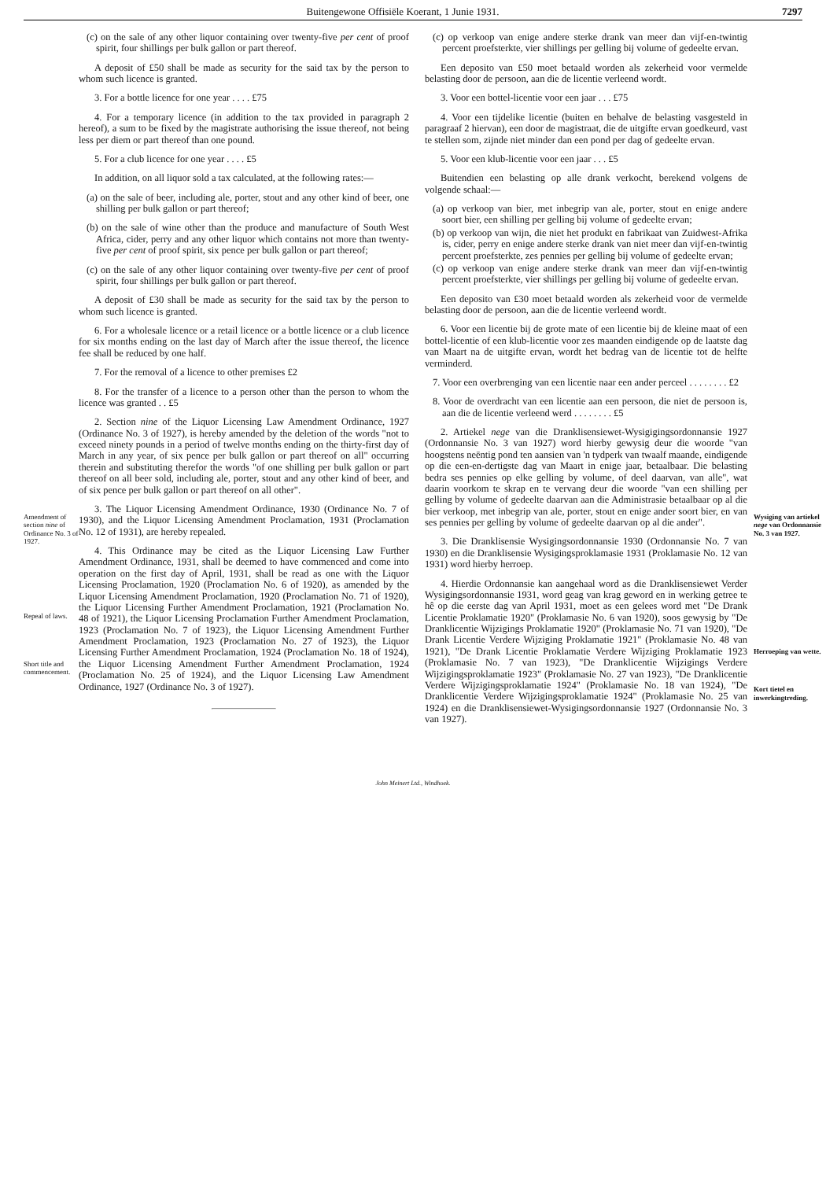Buitengewone Offisiële Koerant, 1 Junie 1931. 7297
Amendment of section nine of Ordinance No. 3 of 1927.
Repeal of laws.
Short title and commencement.
(c) on the sale of any other liquor containing over twenty-five per cent of proof spirit, four shillings per bulk gallon or part thereof.
A deposit of £50 shall be made as security for the said tax by the person to whom such licence is granted.
3. For a bottle licence for one year . . . . £75
4. For a temporary licence (in addition to the tax provided in paragraph 2 hereof), a sum to be fixed by the magistrate authorising the issue thereof, not being less per diem or part thereof than one pound.
5. For a club licence for one year . . . . £5
In addition, on all liquor sold a tax calculated, at the following rates:—
(a) on the sale of beer, including ale, porter, stout and any other kind of beer, one shilling per bulk gallon or part thereof;
(b) on the sale of wine other than the produce and manufacture of South West Africa, cider, perry and any other liquor which contains not more than twenty-five per cent of proof spirit, six pence per bulk gallon or part thereof;
(c) on the sale of any other liquor containing over twenty-five per cent of proof spirit, four shillings per bulk gallon or part thereof.
A deposit of £30 shall be made as security for the said tax by the person to whom such licence is granted.
6. For a wholesale licence or a retail licence or a bottle licence or a club licence for six months ending on the last day of March after the issue thereof, the licence fee shall be reduced by one half.
7. For the removal of a licence to other premises £2
8. For the transfer of a licence to a person other than the person to whom the licence was granted . . £5
2. Section nine of the Liquor Licensing Law Amendment Ordinance, 1927 (Ordinance No. 3 of 1927), is hereby amended by the deletion of the words "not to exceed ninety pounds in a period of twelve months ending on the thirty-first day of March in any year, of six pence per bulk gallon or part thereof on all" occurring therein and substituting therefor the words "of one shilling per bulk gallon or part thereof on all beer sold, including ale, porter, stout and any other kind of beer, and of six pence per bulk gallon or part thereof on all other".
3. The Liquor Licensing Amendment Ordinance, 1930 (Ordinance No. 7 of 1930), and the Liquor Licensing Amendment Proclamation, 1931 (Proclamation No. 12 of 1931), are hereby repealed.
4. This Ordinance may be cited as the Liquor Licensing Law Further Amendment Ordinance, 1931, shall be deemed to have commenced and come into operation on the first day of April, 1931, shall be read as one with the Liquor Licensing Proclamation, 1920 (Proclamation No. 6 of 1920), as amended by the Liquor Licensing Amendment Proclamation, 1920 (Proclamation No. 71 of 1920), the Liquor Licensing Further Amendment Proclamation, 1921 (Proclamation No. 48 of 1921), the Liquor Licensing Proclamation Further Amendment Proclamation, 1923 (Proclamation No. 7 of 1923), the Liquor Licensing Amendment Further Amendment Proclamation, 1923 (Proclamation No. 27 of 1923), the Liquor Licensing Further Amendment Proclamation, 1924 (Proclamation No. 18 of 1924), the Liquor Licensing Amendment Further Amendment Proclamation, 1924 (Proclamation No. 25 of 1924), and the Liquor Licensing Law Amendment Ordinance, 1927 (Ordinance No. 3 of 1927).
(c) op verkoop van enige andere sterke drank van meer dan vijf-en-twintig percent proefsterkte, vier shillings per gelling bij volume of gedeelte ervan.
Een deposito van £50 moet betaald worden als zekerheid voor vermelde belasting door de persoon, aan die de licentie verleend wordt.
3. Voor een bottel-licentie voor een jaar . . . £75
4. Voor een tijdelike licentie (buiten en behalve de belasting vasgesteld in paragraaf 2 hiervan), een door de magistraat, die de uitgifte ervan goedkeurd, vast te stellen som, zijnde niet minder dan een pond per dag of gedeelte ervan.
5. Voor een klub-licentie voor een jaar . . . £5
Buitendien een belasting op alle drank verkocht, berekend volgens de volgende schaal:—
(a) op verkoop van bier, met inbegrip van ale, porter, stout en enige andere soort bier, een shilling per gelling bij volume of gedeelte ervan;
(b) op verkoop van wijn, die niet het produkt en fabrikaat van Zuidwest-Afrika is, cider, perry en enige andere sterke drank van niet meer dan vijf-en-twintig percent proefsterkte, zes pennies per gelling bij volume of gedeelte ervan;
(c) op verkoop van enige andere sterke drank van meer dan vijf-en-twintig percent proefsterkte, vier shillings per gelling bij volume of gedeelte ervan.
Een deposito van £30 moet betaald worden als zekerheid voor de vermelde belasting door de persoon, aan die de licentie verleend wordt.
6. Voor een licentie bij de grote mate of een licentie bij de kleine maat of een bottel-licentie of een klub-licentie voor zes maanden eindigende op de laatste dag van Maart na de uitgifte ervan, wordt het bedrag van de licentie tot de helfte verminderd.
7. Voor een overbrenging van een licentie naar een ander perceel . . . . . . . . £2
8. Voor de overdracht van een licentie aan een persoon, die niet de persoon is, aan die de licentie verleend werd . . . . . . . . £5
2. Artiekel nege van die Dranklisensiewet-Wysigigingsordonnansie 1927 (Ordonnansie No. 3 van 1927) word hierby gewysig deur die woorde "van hoogstens neëntig pond ten aansien van 'n tydperk van twaalf maande, eindigende op die een-en-dertigste dag van Maart in enige jaar, betaalbaar. Die belasting bedra ses pennies op elke gelling by volume, of deel daarvan, van alle", wat daarin voorkom te skrap en te vervang deur die woorde "van een shilling per gelling by volume of gedeelte daarvan aan die Administrasie betaalbaar op al die bier verkoop, met inbegrip van ale, porter, stout en enige ander soort bier, en van ses pennies per gelling by volume of gedeelte daarvan op al die ander".
3. Die Dranklisensie Wysigingsordonnansie 1930 (Ordonnansie No. 7 van 1930) en die Dranklisensie Wysigingsproklamasie 1931 (Proklamasie No. 12 van 1931) word hierby herroep.
4. Hierdie Ordonnansie kan aangehaal word as die Dranklisensiewet Verder Wysigingsordonnansie 1931, word geag van krag geword en in werking getree te hê op die eerste dag van April 1931, moet as een gelees word met "De Drank Licentie Proklamatie 1920" (Proklamasie No. 6 van 1920), soos gewysig by "De Dranklicentie Wijzigings Proklamatie 1920" (Proklamasie No. 71 van 1920), "De Drank Licentie Verdere Wijziging Proklamatie 1921" (Proklamasie No. 48 van 1921), "De Drank Licentie Proklamatie Verdere Wijziging Proklamatie 1923 (Proklamasie No. 7 van 1923), "De Dranklicentie Wijzigings Verdere Wijzigingsproklamatie 1923" (Proklamasie No. 27 van 1923), "De Dranklicentie Verdere Wijzigingsproklamatie 1924" (Proklamasie No. 18 van 1924), "De Dranklicentie Verdere Wijzigingsproklamatie 1924" (Proklamasie No. 25 van 1924) en die Dranklisensiewet-Wysigingsordonnansie 1927 (Ordonnansie No. 3 van 1927).
Wysiging van artiekel nege van Ordonnansie No. 3 van 1927.
Herroeping van wette.
Kort tietel en inwerkingtreding.
John Meinert Ltd., Windhoek.